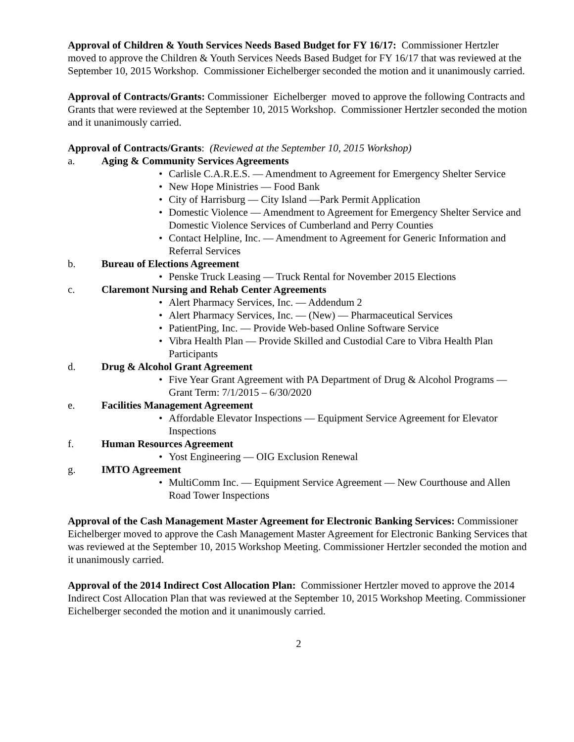Approval of Children & Youth Services Needs Based Budget for FY 16/17: Commissioner Hertzler moved to approve the Children & Youth Services Needs Based Budget for FY 16/17 that was reviewed at the September 10, 2015 Workshop. Commissioner Eichelberger seconded the motion and it unanimously carried.
Approval of Contracts/Grants: Commissioner Eichelberger moved to approve the following Contracts and Grants that were reviewed at the September 10, 2015 Workshop. Commissioner Hertzler seconded the motion and it unanimously carried.
Approval of Contracts/Grants: (Reviewed at the September 10, 2015 Workshop)
a. Aging & Community Services Agreements
• Carlisle C.A.R.E.S. — Amendment to Agreement for Emergency Shelter Service
• New Hope Ministries — Food Bank
• City of Harrisburg — City Island —Park Permit Application
• Domestic Violence — Amendment to Agreement for Emergency Shelter Service and Domestic Violence Services of Cumberland and Perry Counties
• Contact Helpline, Inc. — Amendment to Agreement for Generic Information and Referral Services
b. Bureau of Elections Agreement
• Penske Truck Leasing — Truck Rental for November 2015 Elections
c. Claremont Nursing and Rehab Center Agreements
• Alert Pharmacy Services, Inc. — Addendum 2
• Alert Pharmacy Services, Inc. — (New) — Pharmaceutical Services
• PatientPing, Inc. — Provide Web-based Online Software Service
• Vibra Health Plan — Provide Skilled and Custodial Care to Vibra Health Plan Participants
d. Drug & Alcohol Grant Agreement
• Five Year Grant Agreement with PA Department of Drug & Alcohol Programs — Grant Term: 7/1/2015 – 6/30/2020
e. Facilities Management Agreement
• Affordable Elevator Inspections — Equipment Service Agreement for Elevator Inspections
f. Human Resources Agreement
• Yost Engineering — OIG Exclusion Renewal
g. IMTO Agreement
• MultiComm Inc. — Equipment Service Agreement — New Courthouse and Allen Road Tower Inspections
Approval of the Cash Management Master Agreement for Electronic Banking Services: Commissioner Eichelberger moved to approve the Cash Management Master Agreement for Electronic Banking Services that was reviewed at the September 10, 2015 Workshop Meeting. Commissioner Hertzler seconded the motion and it unanimously carried.
Approval of the 2014 Indirect Cost Allocation Plan: Commissioner Hertzler moved to approve the 2014 Indirect Cost Allocation Plan that was reviewed at the September 10, 2015 Workshop Meeting. Commissioner Eichelberger seconded the motion and it unanimously carried.
2